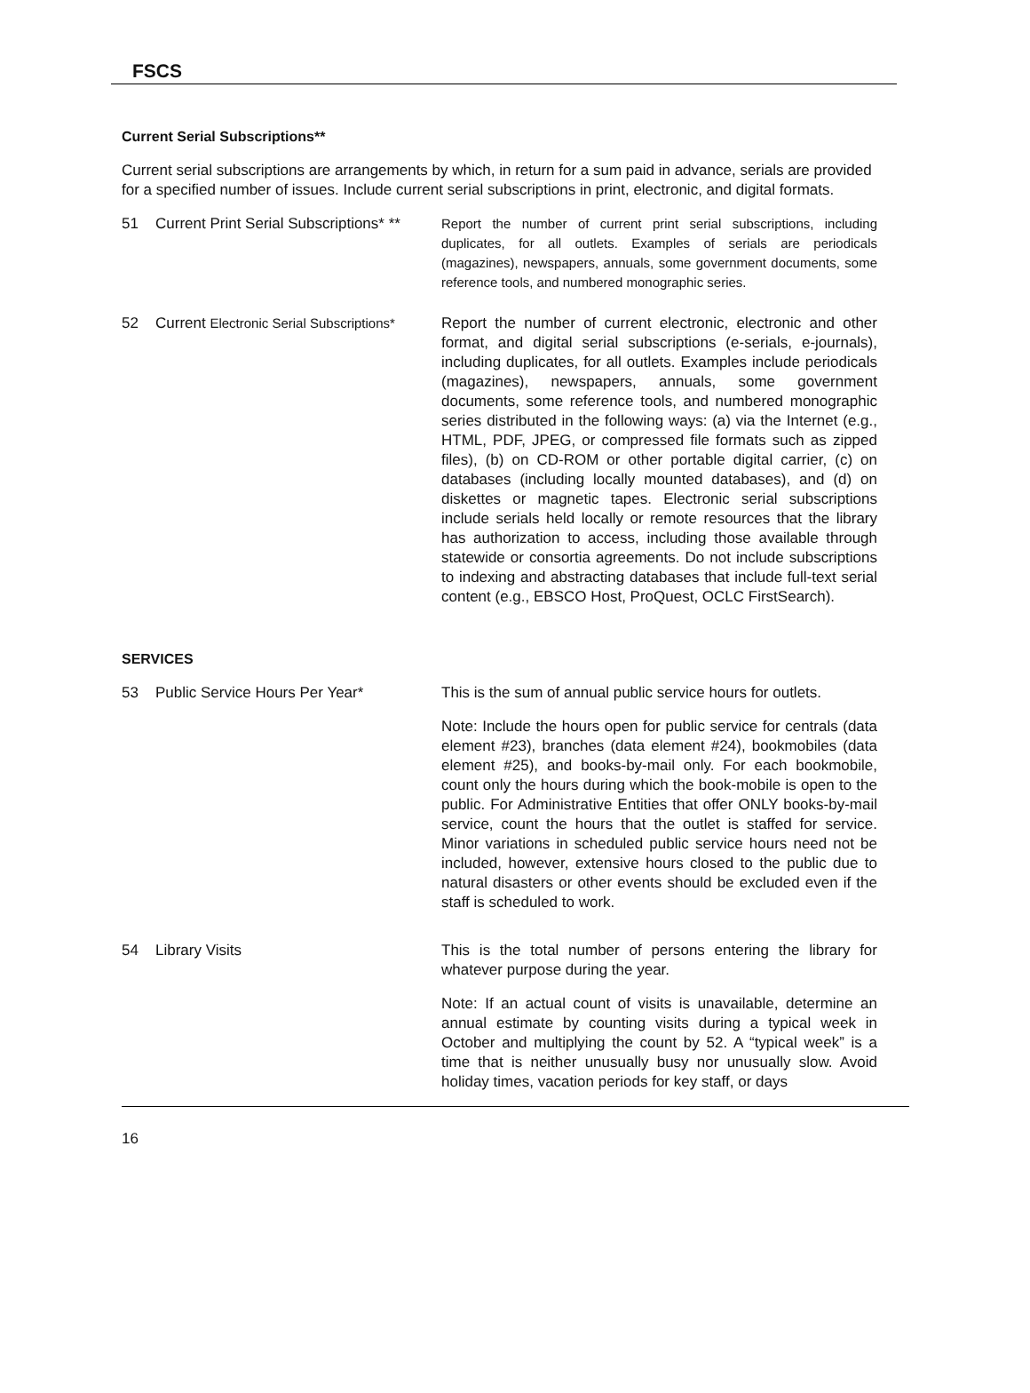FSCS
Current Serial Subscriptions**
Current serial subscriptions are arrangements by which, in return for a sum paid in advance, serials are provided for a specified number of issues. Include current serial subscriptions in print, electronic, and digital formats.
51 Current Print Serial Subscriptions* **
Report the number of current print serial subscriptions, including duplicates, for all outlets. Examples of serials are periodicals (magazines), newspapers, annuals, some government documents, some reference tools, and numbered monographic series.
52 Current Electronic Serial Subscriptions*
Report the number of current electronic, electronic and other format, and digital serial subscriptions (e-serials, e-journals), including duplicates, for all outlets. Examples include periodicals (magazines), newspapers, annuals, some government documents, some reference tools, and numbered monographic series distributed in the following ways: (a) via the Internet (e.g., HTML, PDF, JPEG, or compressed file formats such as zipped files), (b) on CD-ROM or other portable digital carrier, (c) on databases (including locally mounted databases), and (d) on diskettes or magnetic tapes. Electronic serial subscriptions include serials held locally or remote resources that the library has authorization to access, including those available through statewide or consortia agreements. Do not include subscriptions to indexing and abstracting databases that include full-text serial content (e.g., EBSCO Host, ProQuest, OCLC FirstSearch).
SERVICES
53 Public Service Hours Per Year*
This is the sum of annual public service hours for outlets.
Note: Include the hours open for public service for centrals (data element #23), branches (data element #24), bookmobiles (data element #25), and books-by-mail only. For each bookmobile, count only the hours during which the book-mobile is open to the public. For Administrative Entities that offer ONLY books-by-mail service, count the hours that the outlet is staffed for service. Minor variations in scheduled public service hours need not be included, however, extensive hours closed to the public due to natural disasters or other events should be excluded even if the staff is scheduled to work.
54 Library Visits
This is the total number of persons entering the library for whatever purpose during the year.
Note: If an actual count of visits is unavailable, determine an annual estimate by counting visits during a typical week in October and multiplying the count by 52. A “typical week” is a time that is neither unusually busy nor unusually slow. Avoid holiday times, vacation periods for key staff, or days
16